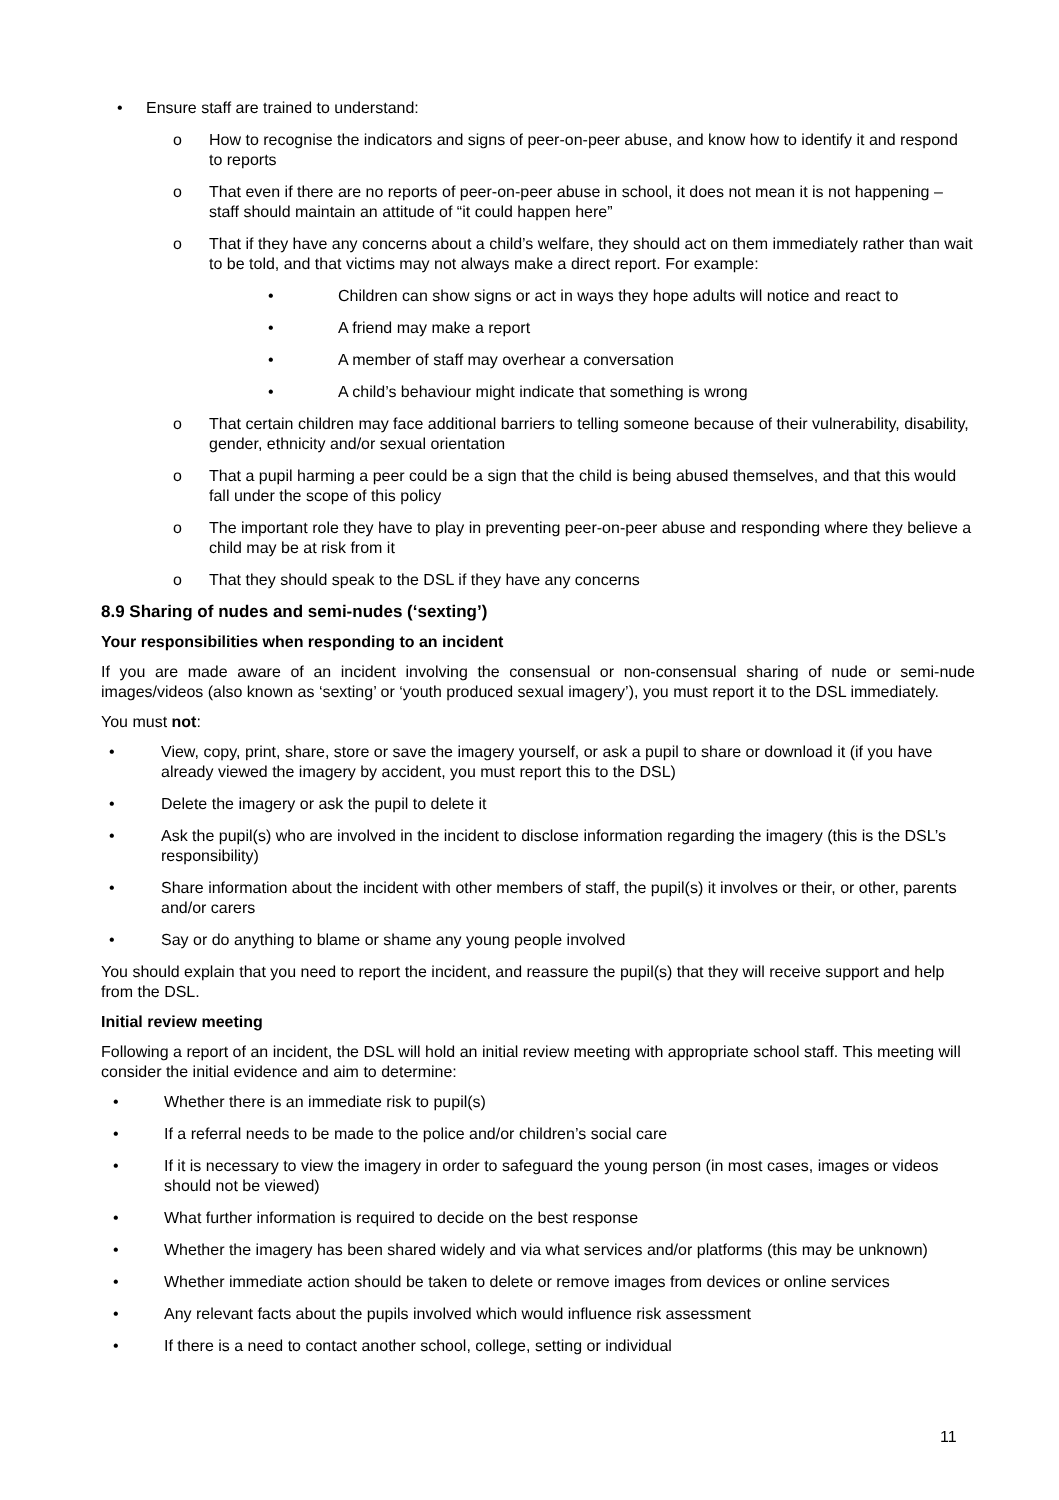• Ensure staff are trained to understand:
o How to recognise the indicators and signs of peer-on-peer abuse, and know how to identify it and respond to reports
o That even if there are no reports of peer-on-peer abuse in school, it does not mean it is not happening – staff should maintain an attitude of “it could happen here”
o That if they have any concerns about a child’s welfare, they should act on them immediately rather than wait to be told, and that victims may not always make a direct report. For example:
• Children can show signs or act in ways they hope adults will notice and react to
• A friend may make a report
• A member of staff may overhear a conversation
• A child’s behaviour might indicate that something is wrong
o That certain children may face additional barriers to telling someone because of their vulnerability, disability, gender, ethnicity and/or sexual orientation
o That a pupil harming a peer could be a sign that the child is being abused themselves, and that this would fall under the scope of this policy
o The important role they have to play in preventing peer-on-peer abuse and responding where they believe a child may be at risk from it
o That they should speak to the DSL if they have any concerns
8.9 Sharing of nudes and semi-nudes (‘sexting’)
Your responsibilities when responding to an incident
If you are made aware of an incident involving the consensual or non-consensual sharing of nude or semi-nude images/videos (also known as ‘sexting’ or ‘youth produced sexual imagery’), you must report it to the DSL immediately.
You must not:
• View, copy, print, share, store or save the imagery yourself, or ask a pupil to share or download it (if you have already viewed the imagery by accident, you must report this to the DSL)
• Delete the imagery or ask the pupil to delete it
• Ask the pupil(s) who are involved in the incident to disclose information regarding the imagery (this is the DSL’s responsibility)
• Share information about the incident with other members of staff, the pupil(s) it involves or their, or other, parents and/or carers
• Say or do anything to blame or shame any young people involved
You should explain that you need to report the incident, and reassure the pupil(s) that they will receive support and help from the DSL.
Initial review meeting
Following a report of an incident, the DSL will hold an initial review meeting with appropriate school staff. This meeting will consider the initial evidence and aim to determine:
• Whether there is an immediate risk to pupil(s)
• If a referral needs to be made to the police and/or children’s social care
• If it is necessary to view the imagery in order to safeguard the young person (in most cases, images or videos should not be viewed)
• What further information is required to decide on the best response
• Whether the imagery has been shared widely and via what services and/or platforms (this may be unknown)
• Whether immediate action should be taken to delete or remove images from devices or online services
• Any relevant facts about the pupils involved which would influence risk assessment
• If there is a need to contact another school, college, setting or individual
11